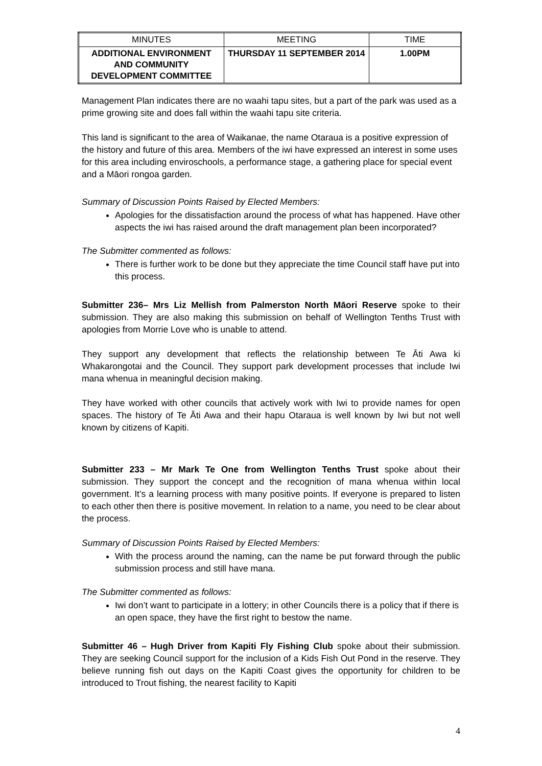| MINUTES | MEETING | TIME |
| ADDITIONAL ENVIRONMENT AND COMMUNITY DEVELOPMENT COMMITTEE | THURSDAY 11 SEPTEMBER 2014 | 1.00PM |
Management Plan indicates there are no waahi tapu sites, but a part of the park was used as a prime growing site and does fall within the waahi tapu site criteria.
This land is significant to the area of Waikanae, the name Otaraua is a positive expression of the history and future of this area. Members of the iwi have expressed an interest in some uses for this area including enviroschools, a performance stage, a gathering place for special event and a Māori rongoa garden.
Summary of Discussion Points Raised by Elected Members:
Apologies for the dissatisfaction around the process of what has happened. Have other aspects the iwi has raised around the draft management plan been incorporated?
The Submitter commented as follows:
There is further work to be done but they appreciate the time Council staff have put into this process.
Submitter 236– Mrs Liz Mellish from Palmerston North Māori Reserve spoke to their submission. They are also making this submission on behalf of Wellington Tenths Trust with apologies from Morrie Love who is unable to attend.
They support any development that reflects the relationship between Te Āti Awa ki Whakarongotai and the Council. They support park development processes that include Iwi mana whenua in meaningful decision making.
They have worked with other councils that actively work with Iwi to provide names for open spaces. The history of Te Āti Awa and their hapu Otaraua is well known by Iwi but not well known by citizens of Kapiti.
Submitter 233 – Mr Mark Te One from Wellington Tenths Trust spoke about their submission. They support the concept and the recognition of mana whenua within local government. It’s a learning process with many positive points. If everyone is prepared to listen to each other then there is positive movement. In relation to a name, you need to be clear about the process.
Summary of Discussion Points Raised by Elected Members:
With the process around the naming, can the name be put forward through the public submission process and still have mana.
The Submitter commented as follows:
Iwi don’t want to participate in a lottery; in other Councils there is a policy that if there is an open space, they have the first right to bestow the name.
Submitter 46 – Hugh Driver from Kapiti Fly Fishing Club spoke about their submission. They are seeking Council support for the inclusion of a Kids Fish Out Pond in the reserve. They believe running fish out days on the Kapiti Coast gives the opportunity for children to be introduced to Trout fishing, the nearest facility to Kapiti
4